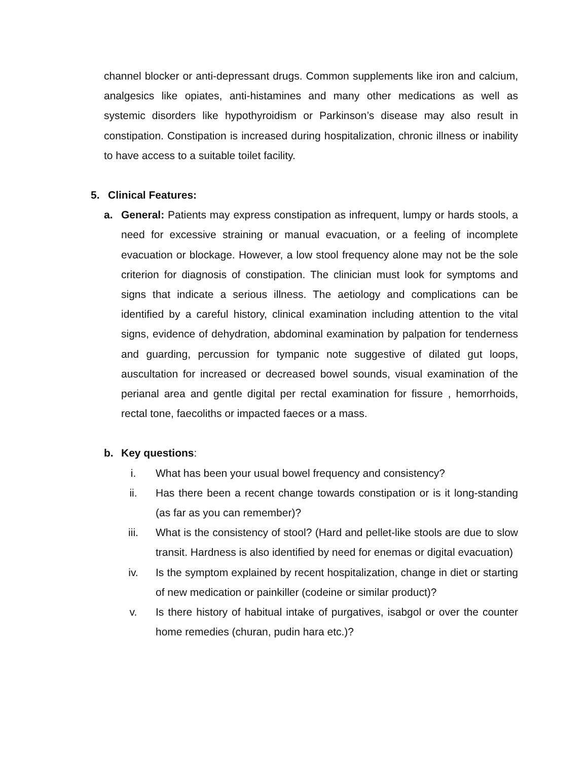channel blocker or anti-depressant drugs. Common supplements like iron and calcium, analgesics like opiates, anti-histamines and many other medications as well as systemic disorders like hypothyroidism or Parkinson’s disease may also result in constipation. Constipation is increased during hospitalization, chronic illness or inability to have access to a suitable toilet facility.
5. Clinical Features:
a. General: Patients may express constipation as infrequent, lumpy or hards stools, a need for excessive straining or manual evacuation, or a feeling of incomplete evacuation or blockage. However, a low stool frequency alone may not be the sole criterion for diagnosis of constipation. The clinician must look for symptoms and signs that indicate a serious illness. The aetiology and complications can be identified by a careful history, clinical examination including attention to the vital signs, evidence of dehydration, abdominal examination by palpation for tenderness and guarding, percussion for tympanic note suggestive of dilated gut loops, auscultation for increased or decreased bowel sounds, visual examination of the perianal area and gentle digital per rectal examination for fissure , hemorrhoids, rectal tone, faecoliths or impacted faeces or a mass.
b. Key questions:
i. What has been your usual bowel frequency and consistency?
ii. Has there been a recent change towards constipation or is it long-standing (as far as you can remember)?
iii. What is the consistency of stool? (Hard and pellet-like stools are due to slow transit. Hardness is also identified by need for enemas or digital evacuation)
iv. Is the symptom explained by recent hospitalization, change in diet or starting of new medication or painkiller (codeine or similar product)?
v. Is there history of habitual intake of purgatives, isabgol or over the counter home remedies (churan, pudin hara etc.)?